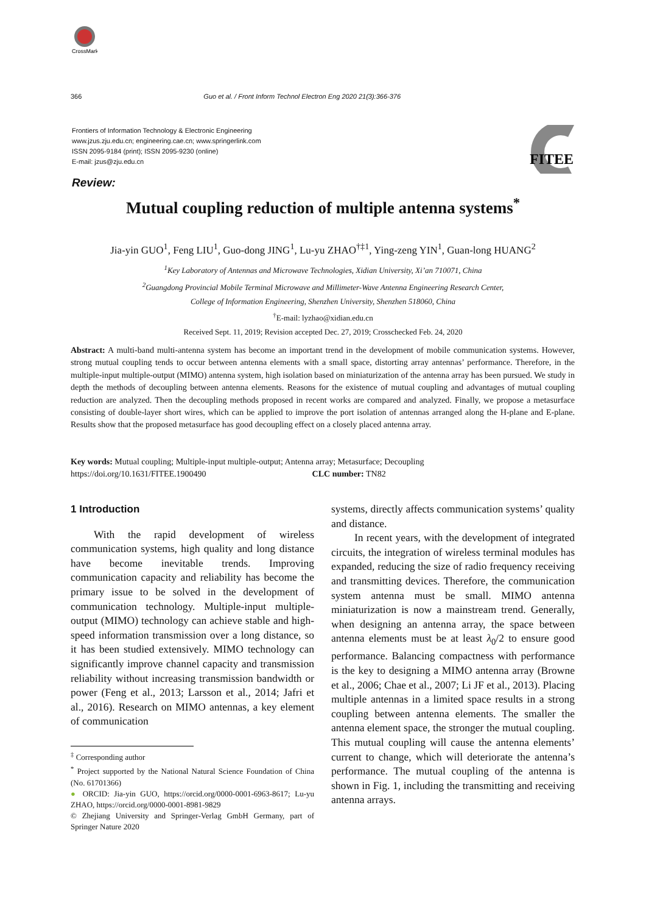CrossMark
366 Guo et al. / Front Inform Technol Electron Eng 2020 21(3):366-376
Frontiers of Information Technology & Electronic Engineering
www.jzus.zju.edu.cn; engineering.cae.cn; www.springerlink.com
ISSN 2095-9184 (print); ISSN 2095-9230 (online)
E-mail: jzus@zju.edu.cn
FITEE
Review:
Mutual coupling reduction of multiple antenna systems<sup>*</sup>
Jia-yin GUO<sup>1</sup>, Feng LIU<sup>1</sup>, Guo-dong JING<sup>1</sup>, Lu-yu ZHAO<sup>†‡1</sup>, Ying-zeng YIN<sup>1</sup>, Guan-long HUANG<sup>2</sup>
<sup>1</sup> Key Laboratory of Antennas and Microwave Technologies, Xidian University, Xi’an 710071, China
<sup>2</sup> Guangdong Provincial Mobile Terminal Microwave and Millimeter-Wave Antenna Engineering Research Center,
College of Information Engineering, Shenzhen University, Shenzhen 518060, China
<sup>†</sup> E-mail: lyzhao@xidian.edu.cn
Received Sept. 11, 2019; Revision accepted Dec. 27, 2019; Crosschecked Feb. 24, 2020
Abstract: A multi-band multi-antenna system has become an important trend in the development of mobile communication systems. However, strong mutual coupling tends to occur between antenna elements with a small space, distorting array antennas’ performance. Therefore, in the multiple-input multiple-output (MIMO) antenna system, high isolation based on miniaturization of the antenna array has been pursued. We study in depth the methods of decoupling between antenna elements. Reasons for the existence of mutual coupling and advantages of mutual coupling reduction are analyzed. Then the decoupling methods proposed in recent works are compared and analyzed. Finally, we propose a metasurface consisting of double-layer short wires, which can be applied to improve the port isolation of antennas arranged along the H-plane and E-plane. Results show that the proposed metasurface has good decoupling effect on a closely placed antenna array.
Key words: Mutual coupling; Multiple-input multiple-output; Antenna array; Metasurface; Decoupling
https://doi.org/10.1631/FITEE.1900490 CLC number: TN82
1 Introduction
With the rapid development of wireless communication systems, high quality and long distance have become inevitable trends. Improving communication capacity and reliability has become the primary issue to be solved in the development of communication technology. Multiple-input multiple-output (MIMO) technology can achieve stable and high-speed information transmission over a long distance, so it has been studied extensively. MIMO technology can significantly improve channel capacity and transmission reliability without increasing transmission bandwidth or power (Feng et al., 2013; Larsson et al., 2014; Jafri et al., 2016). Research on MIMO antennas, a key element of communication
<sup>‡</sup> Corresponding author
<sup>*</sup> Project supported by the National Natural Science Foundation of China (No. 61701366)
● ORCID: Jia-yin GUO, https://orcid.org/0000-0001-6963-8617; Lu-yu ZHAO, https://orcid.org/0000-0001-8981-9829
© Zhejiang University and Springer-Verlag GmbH Germany, part of Springer Nature 2020
systems, directly affects communication systems’ quality and distance.
In recent years, with the development of integrated circuits, the integration of wireless terminal modules has expanded, reducing the size of radio frequency receiving and transmitting devices. Therefore, the communication system antenna must be small. MIMO antenna miniaturization is now a mainstream trend. Generally, when designing an antenna array, the space between antenna elements must be at least λ<sub>0</sub>/2 to ensure good performance. Balancing compactness with performance is the key to designing a MIMO antenna array (Browne et al., 2006; Chae et al., 2007; Li JF et al., 2013). Placing multiple antennas in a limited space results in a strong coupling between antenna elements. The smaller the antenna element space, the stronger the mutual coupling. This mutual coupling will cause the antenna elements’ current to change, which will deteriorate the antenna’s performance. The mutual coupling of the antenna is shown in Fig. 1, including the transmitting and receiving antenna arrays.